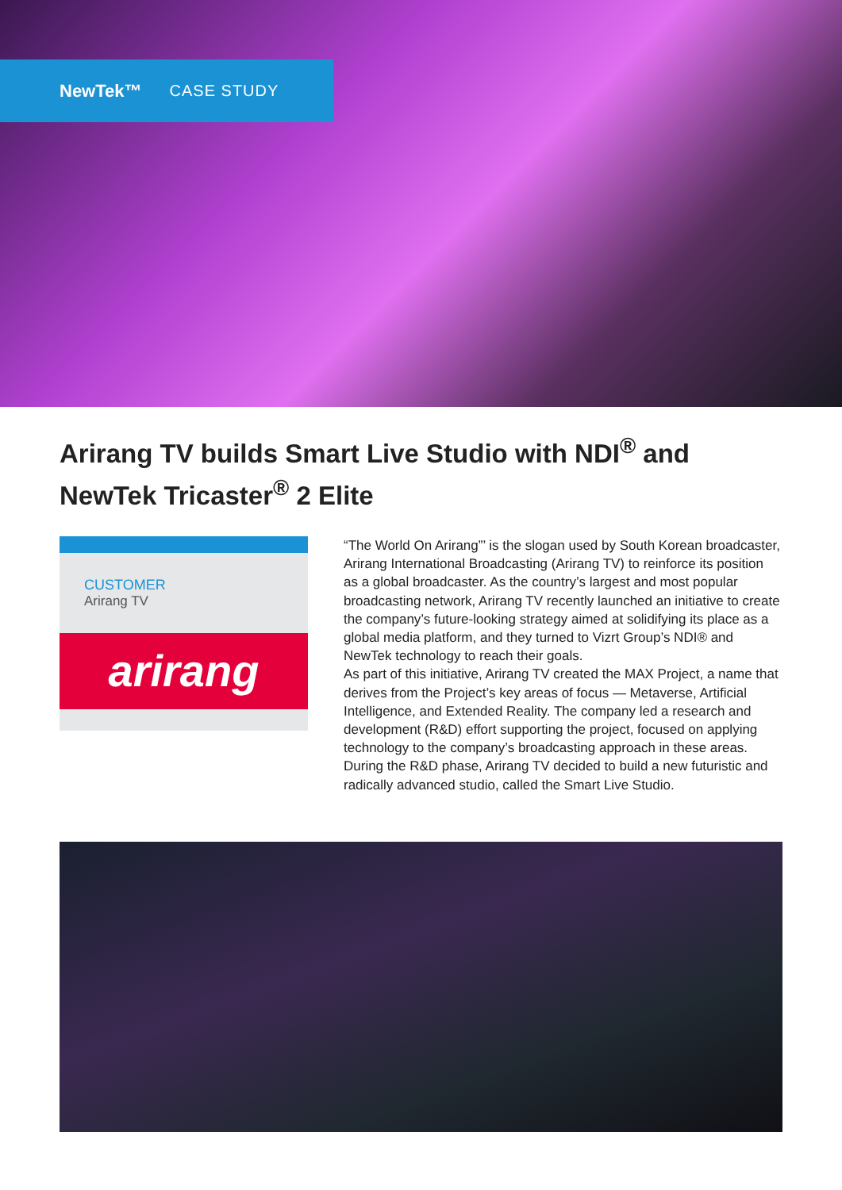NewTek™ CASE STUDY
Arirang TV builds Smart Live Studio with NDI<sup>®</sup> and NewTek Tricaster<sup>®</sup> 2 Elite
CUSTOMER
Arirang TV
arirang
“The World On Arirang”’ is the slogan used by South Korean broadcaster, Arirang International Broadcasting (Arirang TV) to reinforce its position as a global broadcaster. As the country’s largest and most popular broadcasting network, Arirang TV recently launched an initiative to create the company’s future-looking strategy aimed at solidifying its place as a global media platform, and they turned to Vizrt Group’s NDI® and NewTek technology to reach their goals.
As part of this initiative, Arirang TV created the MAX Project, a name that derives from the Project’s key areas of focus — Metaverse, Artificial Intelligence, and Extended Reality. The company led a research and development (R&D) effort supporting the project, focused on applying technology to the company’s broadcasting approach in these areas. During the R&D phase, Arirang TV decided to build a new futuristic and radically advanced studio, called the Smart Live Studio.